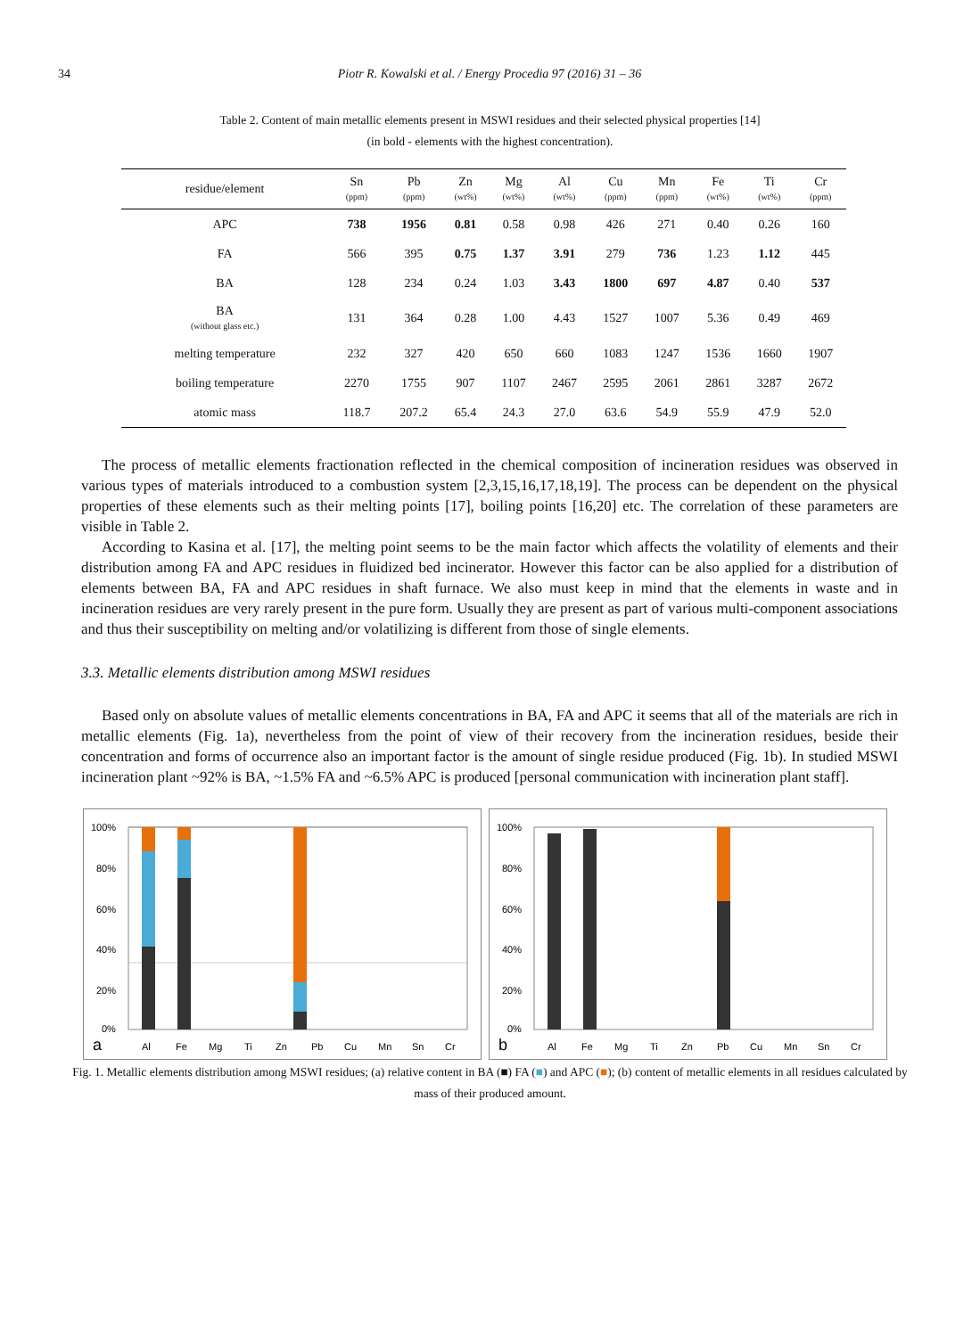34 Piotr R. Kowalski et al. / Energy Procedia 97 (2016) 31 – 36
Table 2. Content of main metallic elements present in MSWI residues and their selected physical properties [14]
(in bold - elements with the highest concentration).
| residue/element | Sn (ppm) | Pb (ppm) | Zn (wt%) | Mg (wt%) | Al (wt%) | Cu (ppm) | Mn (ppm) | Fe (wt%) | Ti (wt%) | Cr (ppm) |
| --- | --- | --- | --- | --- | --- | --- | --- | --- | --- | --- |
| APC | 738 | 1956 | 0.81 | 0.58 | 0.98 | 426 | 271 | 0.40 | 0.26 | 160 |
| FA | 566 | 395 | 0.75 | 1.37 | 3.91 | 279 | 736 | 1.23 | 1.12 | 445 |
| BA | 128 | 234 | 0.24 | 1.03 | 3.43 | 1800 | 697 | 4.87 | 0.40 | 537 |
| BA (without glass etc.) | 131 | 364 | 0.28 | 1.00 | 4.43 | 1527 | 1007 | 5.36 | 0.49 | 469 |
| melting temperature | 232 | 327 | 420 | 650 | 660 | 1083 | 1247 | 1536 | 1660 | 1907 |
| boiling temperature | 2270 | 1755 | 907 | 1107 | 2467 | 2595 | 2061 | 2861 | 3287 | 2672 |
| atomic mass | 118.7 | 207.2 | 65.4 | 24.3 | 27.0 | 63.6 | 54.9 | 55.9 | 47.9 | 52.0 |
The process of metallic elements fractionation reflected in the chemical composition of incineration residues was observed in various types of materials introduced to a combustion system [2,3,15,16,17,18,19]. The process can be dependent on the physical properties of these elements such as their melting points [17], boiling points [16,20] etc. The correlation of these parameters are visible in Table 2.
According to Kasina et al. [17], the melting point seems to be the main factor which affects the volatility of elements and their distribution among FA and APC residues in fluidized bed incinerator. However this factor can be also applied for a distribution of elements between BA, FA and APC residues in shaft furnace. We also must keep in mind that the elements in waste and in incineration residues are very rarely present in the pure form. Usually they are present as part of various multi-component associations and thus their susceptibility on melting and/or volatilizing is different from those of single elements.
3.3. Metallic elements distribution among MSWI residues
Based only on absolute values of metallic elements concentrations in BA, FA and APC it seems that all of the materials are rich in metallic elements (Fig. 1a), nevertheless from the point of view of their recovery from the incineration residues, beside their concentration and forms of occurrence also an important factor is the amount of single residue produced (Fig. 1b). In studied MSWI incineration plant ~92% is BA, ~1.5% FA and ~6.5% APC is produced [personal communication with incineration plant staff].
100%
80%
60%
40%
20%
0%
a
Al
Fe
Mg
Ti
Zn
Pb
Cu
Mn
Sn
Cr
100%
80%
60%
40%
20%
0%
b
Al
Fe
Mg
Ti
Zn
Pb
Cu
Mn
Sn
Cr
Fig. 1. Metallic elements distribution among MSWI residues; (a) relative content in BA (■) FA (■) and APC (■); (b) content of metallic elements in all residues calculated by mass of their produced amount.